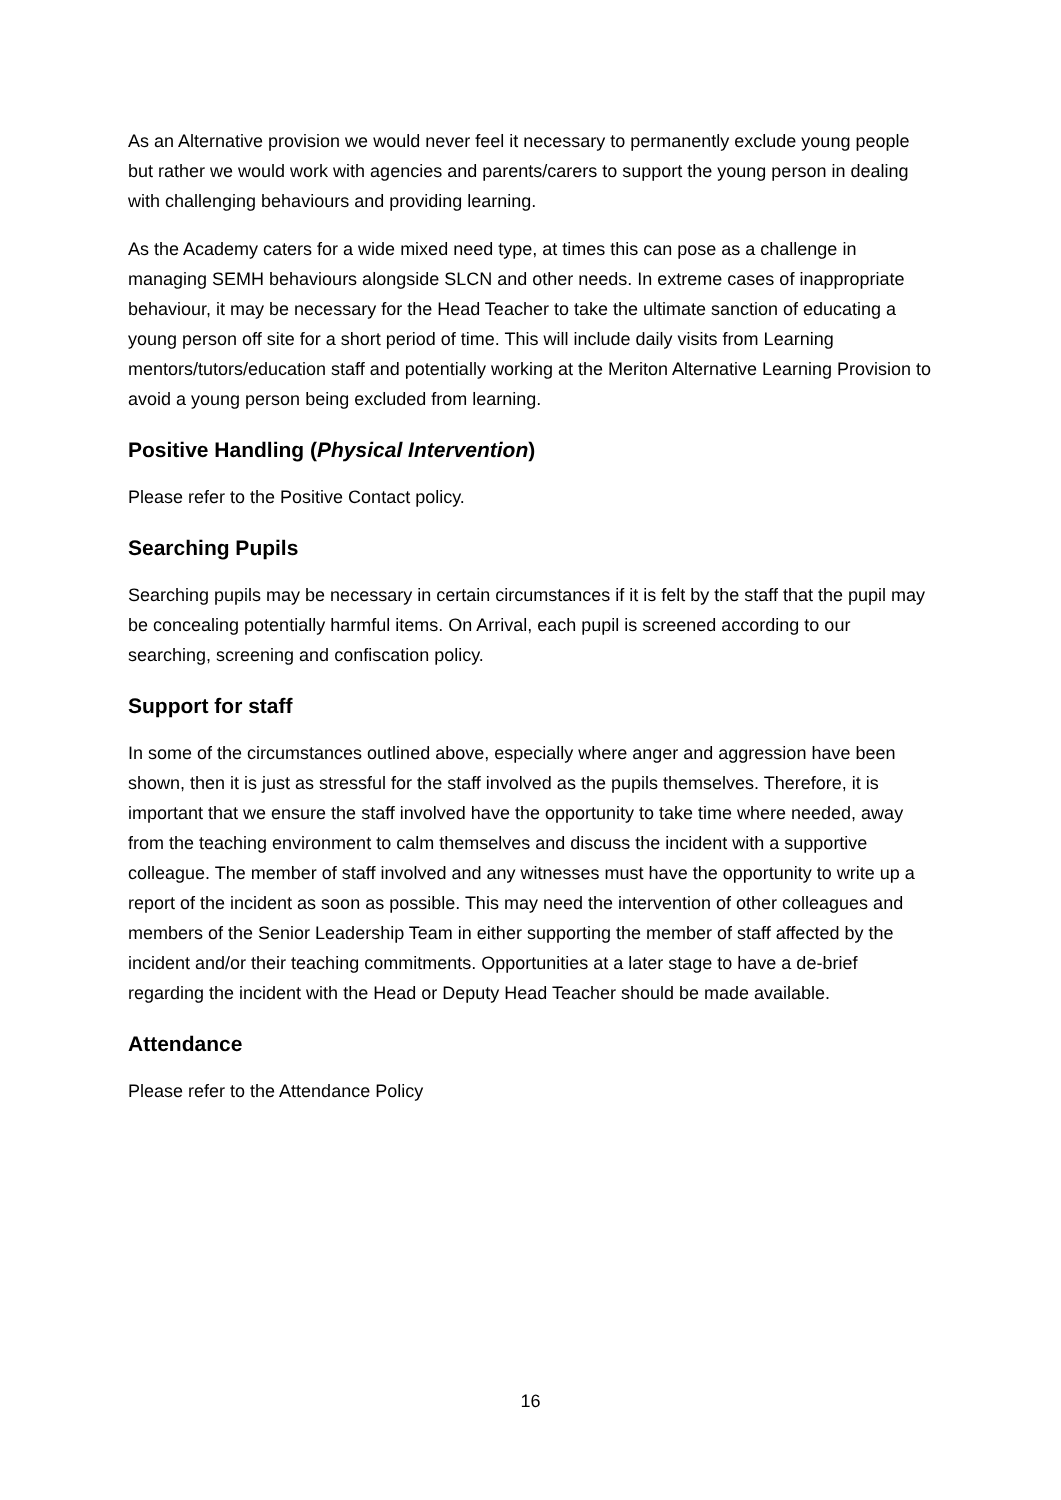As an Alternative provision we would never feel it necessary to permanently exclude young people but rather we would work with agencies and parents/carers to support the young person in dealing with challenging behaviours and providing learning.
As the Academy caters for a wide mixed need type, at times this can pose as a challenge in managing SEMH behaviours alongside SLCN and other needs. In extreme cases of inappropriate behaviour, it may be necessary for the Head Teacher to take the ultimate sanction of educating a young person off site for a short period of time. This will include daily visits from Learning mentors/tutors/education staff and potentially working at the Meriton Alternative Learning Provision to avoid a young person being excluded from learning.
Positive Handling (Physical Intervention)
Please refer to the Positive Contact policy.
Searching Pupils
Searching pupils may be necessary in certain circumstances if it is felt by the staff that the pupil may be concealing potentially harmful items. On Arrival, each pupil is screened according to our searching, screening and confiscation policy.
Support for staff
In some of the circumstances outlined above, especially where anger and aggression have been shown, then it is just as stressful for the staff involved as the pupils themselves. Therefore, it is important that we ensure the staff involved have the opportunity to take time where needed, away from the teaching environment to calm themselves and discuss the incident with a supportive colleague. The member of staff involved and any witnesses must have the opportunity to write up a report of the incident as soon as possible. This may need the intervention of other colleagues and members of the Senior Leadership Team in either supporting the member of staff affected by the incident and/or their teaching commitments. Opportunities at a later stage to have a de-brief regarding the incident with the Head or Deputy Head Teacher should be made available.
Attendance
Please refer to the Attendance Policy
16